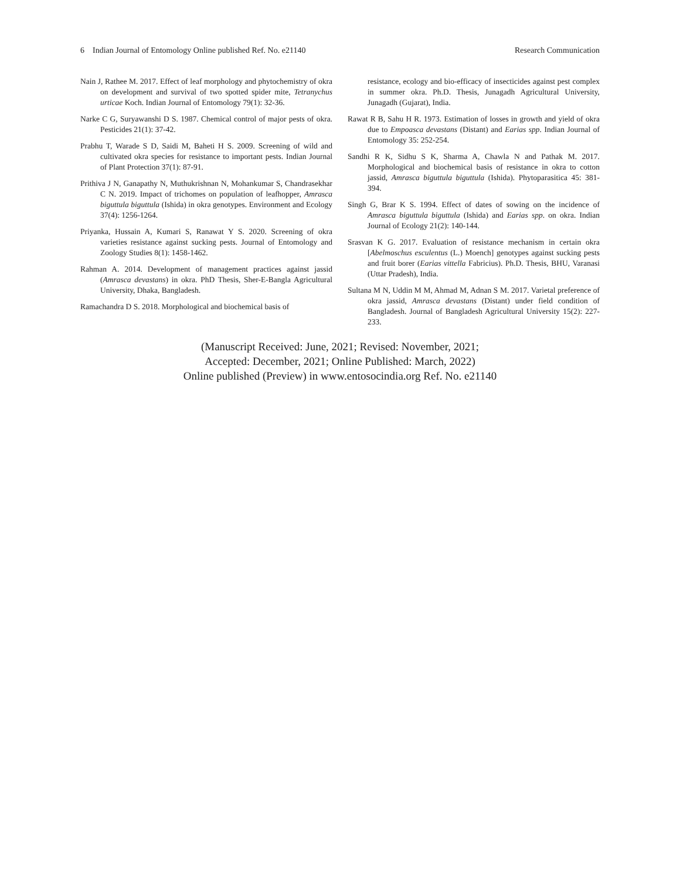6 Indian Journal of Entomology Online published Ref. No. e21140 Research Communication
Nain J, Rathee M. 2017. Effect of leaf morphology and phytochemistry of okra on development and survival of two spotted spider mite, Tetranychus urticae Koch. Indian Journal of Entomology 79(1): 32-36.
Narke C G, Suryawanshi D S. 1987. Chemical control of major pests of okra. Pesticides 21(1): 37-42.
Prabhu T, Warade S D, Saidi M, Baheti H S. 2009. Screening of wild and cultivated okra species for resistance to important pests. Indian Journal of Plant Protection 37(1): 87-91.
Prithiva J N, Ganapathy N, Muthukrishnan N, Mohankumar S, Chandrasekhar C N. 2019. Impact of trichomes on population of leafhopper, Amrasca biguttula biguttula (Ishida) in okra genotypes. Environment and Ecology 37(4): 1256-1264.
Priyanka, Hussain A, Kumari S, Ranawat Y S. 2020. Screening of okra varieties resistance against sucking pests. Journal of Entomology and Zoology Studies 8(1): 1458-1462.
Rahman A. 2014. Development of management practices against jassid (Amrasca devastans) in okra. PhD Thesis, Sher-E-Bangla Agricultural University, Dhaka, Bangladesh.
Ramachandra D S. 2018. Morphological and biochemical basis of
resistance, ecology and bio-efficacy of insecticides against pest complex in summer okra. Ph.D. Thesis, Junagadh Agricultural University, Junagadh (Gujarat), India.
Rawat R B, Sahu H R. 1973. Estimation of losses in growth and yield of okra due to Empoasca devastans (Distant) and Earias spp. Indian Journal of Entomology 35: 252-254.
Sandhi R K, Sidhu S K, Sharma A, Chawla N and Pathak M. 2017. Morphological and biochemical basis of resistance in okra to cotton jassid, Amrasca biguttula biguttula (Ishida). Phytoparasitica 45: 381-394.
Singh G, Brar K S. 1994. Effect of dates of sowing on the incidence of Amrasca biguttula biguttula (Ishida) and Earias spp. on okra. Indian Journal of Ecology 21(2): 140-144.
Srasvan K G. 2017. Evaluation of resistance mechanism in certain okra [Abelmoschus esculentus (L.) Moench] genotypes against sucking pests and fruit borer (Earias vittella Fabricius). Ph.D. Thesis, BHU, Varanasi (Uttar Pradesh), India.
Sultana M N, Uddin M M, Ahmad M, Adnan S M. 2017. Varietal preference of okra jassid, Amrasca devastans (Distant) under field condition of Bangladesh. Journal of Bangladesh Agricultural University 15(2): 227-233.
(Manuscript Received: June, 2021; Revised: November, 2021;
Accepted: December, 2021; Online Published: March, 2022)
Online published (Preview) in www.entosocindia.org Ref. No. e21140